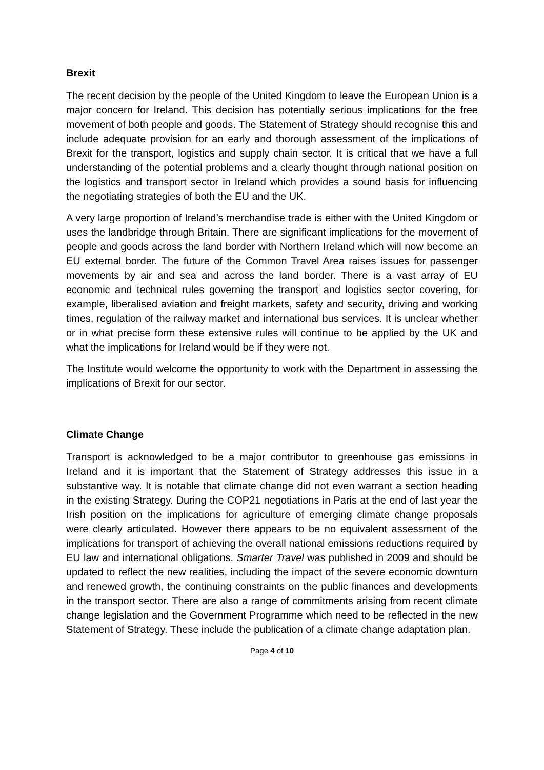Brexit
The recent decision by the people of the United Kingdom to leave the European Union is a major concern for Ireland. This decision has potentially serious implications for the free movement of both people and goods. The Statement of Strategy should recognise this and include adequate provision for an early and thorough assessment of the implications of Brexit for the transport, logistics and supply chain sector. It is critical that we have a full understanding of the potential problems and a clearly thought through national position on the logistics and transport sector in Ireland which provides a sound basis for influencing the negotiating strategies of both the EU and the UK.
A very large proportion of Ireland’s merchandise trade is either with the United Kingdom or uses the landbridge through Britain. There are significant implications for the movement of people and goods across the land border with Northern Ireland which will now become an EU external border. The future of the Common Travel Area raises issues for passenger movements by air and sea and across the land border. There is a vast array of EU economic and technical rules governing the transport and logistics sector covering, for example, liberalised aviation and freight markets, safety and security, driving and working times, regulation of the railway market and international bus services. It is unclear whether or in what precise form these extensive rules will continue to be applied by the UK and what the implications for Ireland would be if they were not.
The Institute would welcome the opportunity to work with the Department in assessing the implications of Brexit for our sector.
Climate Change
Transport is acknowledged to be a major contributor to greenhouse gas emissions in Ireland and it is important that the Statement of Strategy addresses this issue in a substantive way. It is notable that climate change did not even warrant a section heading in the existing Strategy. During the COP21 negotiations in Paris at the end of last year the Irish position on the implications for agriculture of emerging climate change proposals were clearly articulated. However there appears to be no equivalent assessment of the implications for transport of achieving the overall national emissions reductions required by EU law and international obligations. Smarter Travel was published in 2009 and should be updated to reflect the new realities, including the impact of the severe economic downturn and renewed growth, the continuing constraints on the public finances and developments in the transport sector. There are also a range of commitments arising from recent climate change legislation and the Government Programme which need to be reflected in the new Statement of Strategy. These include the publication of a climate change adaptation plan.
Page 4 of 10